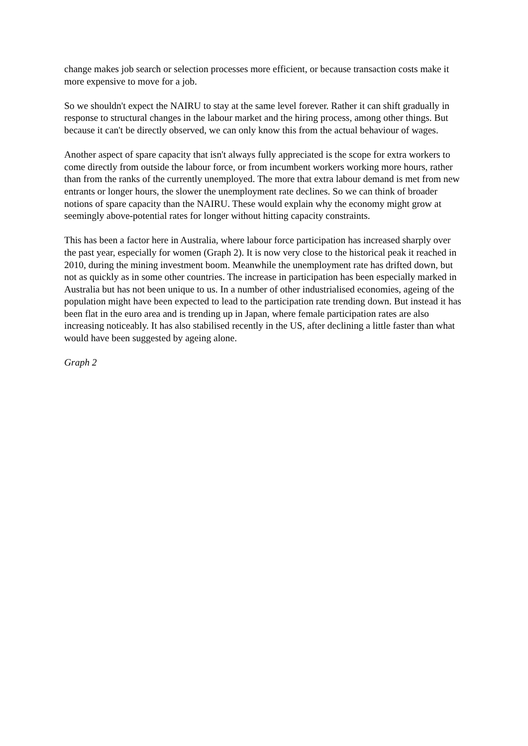change makes job search or selection processes more efficient, or because transaction costs make it more expensive to move for a job.
So we shouldn't expect the NAIRU to stay at the same level forever. Rather it can shift gradually in response to structural changes in the labour market and the hiring process, among other things. But because it can't be directly observed, we can only know this from the actual behaviour of wages.
Another aspect of spare capacity that isn't always fully appreciated is the scope for extra workers to come directly from outside the labour force, or from incumbent workers working more hours, rather than from the ranks of the currently unemployed. The more that extra labour demand is met from new entrants or longer hours, the slower the unemployment rate declines. So we can think of broader notions of spare capacity than the NAIRU. These would explain why the economy might grow at seemingly above-potential rates for longer without hitting capacity constraints.
This has been a factor here in Australia, where labour force participation has increased sharply over the past year, especially for women (Graph 2). It is now very close to the historical peak it reached in 2010, during the mining investment boom. Meanwhile the unemployment rate has drifted down, but not as quickly as in some other countries. The increase in participation has been especially marked in Australia but has not been unique to us. In a number of other industrialised economies, ageing of the population might have been expected to lead to the participation rate trending down. But instead it has been flat in the euro area and is trending up in Japan, where female participation rates are also increasing noticeably. It has also stabilised recently in the US, after declining a little faster than what would have been suggested by ageing alone.
Graph 2